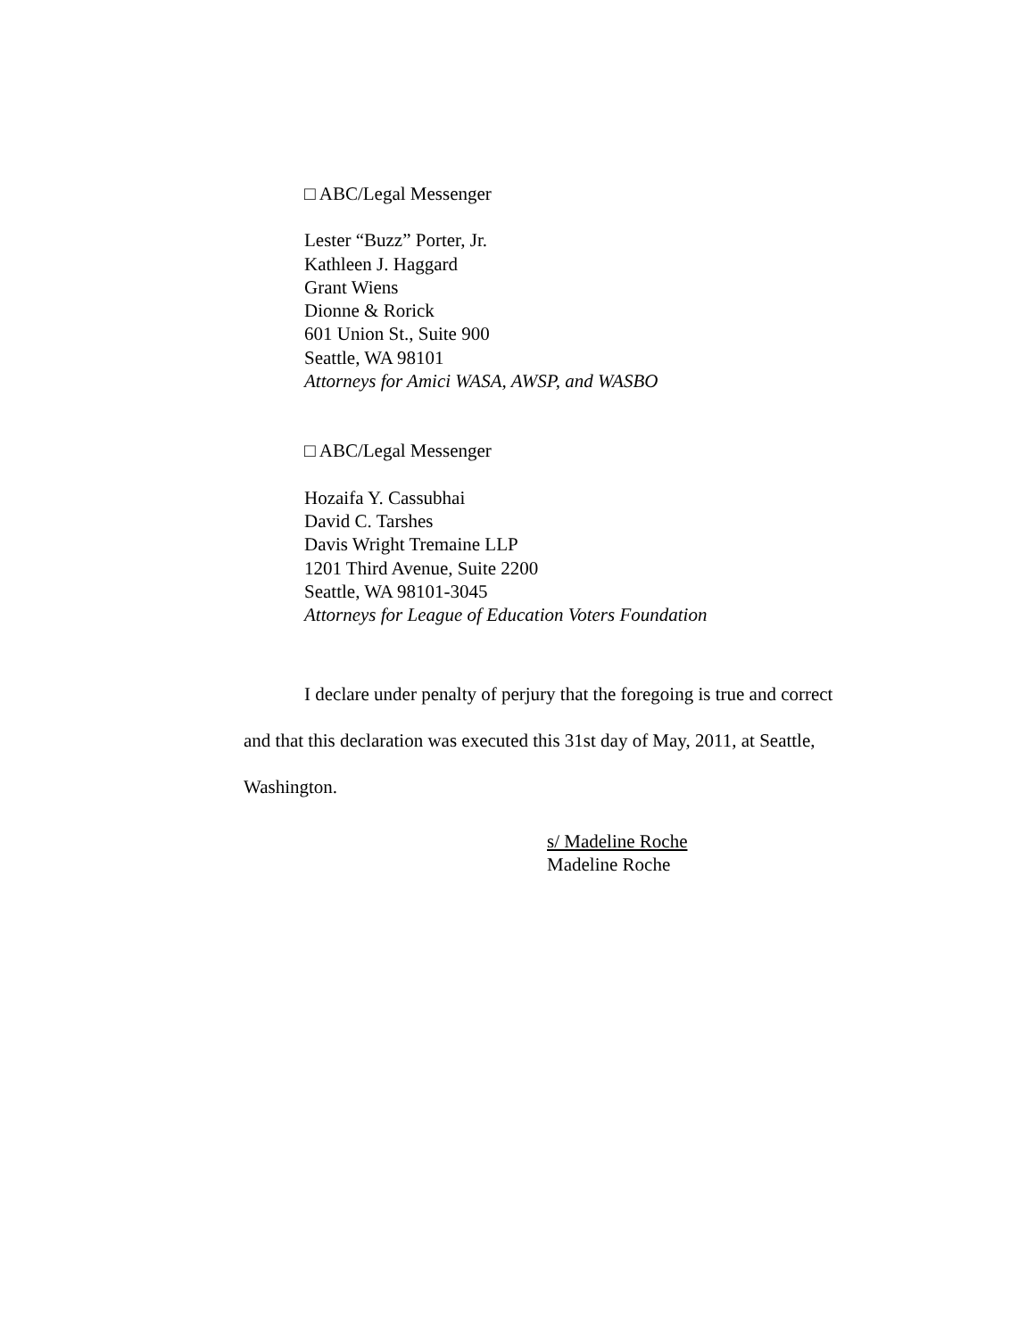□ ABC/Legal Messenger
Lester “Buzz” Porter, Jr.
Kathleen J. Haggard
Grant Wiens
Dionne & Rorick
601 Union St., Suite 900
Seattle, WA 98101
Attorneys for Amici WASA, AWSP, and WASBO
□ ABC/Legal Messenger
Hozaifa Y. Cassubhai
David C. Tarshes
Davis Wright Tremaine LLP
1201 Third Avenue, Suite 2200
Seattle, WA 98101-3045
Attorneys for League of Education Voters Foundation
I declare under penalty of perjury that the foregoing is true and correct and that this declaration was executed this 31st day of May, 2011, at Seattle, Washington.
s/ Madeline Roche
Madeline Roche